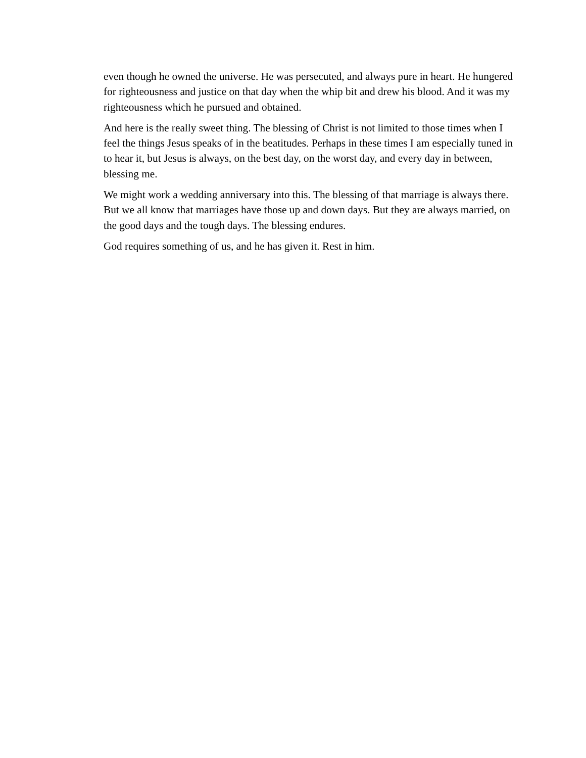even though he owned the universe. He was persecuted, and always pure in heart. He hungered for righteousness and justice on that day when the whip bit and drew his blood. And it was my righteousness which he pursued and obtained.
And here is the really sweet thing. The blessing of Christ is not limited to those times when I feel the things Jesus speaks of in the beatitudes. Perhaps in these times I am especially tuned in to hear it, but Jesus is always, on the best day, on the worst day, and every day in between, blessing me.
We might work a wedding anniversary into this. The blessing of that marriage is always there. But we all know that marriages have those up and down days. But they are always married, on the good days and the tough days. The blessing endures.
God requires something of us, and he has given it. Rest in him.